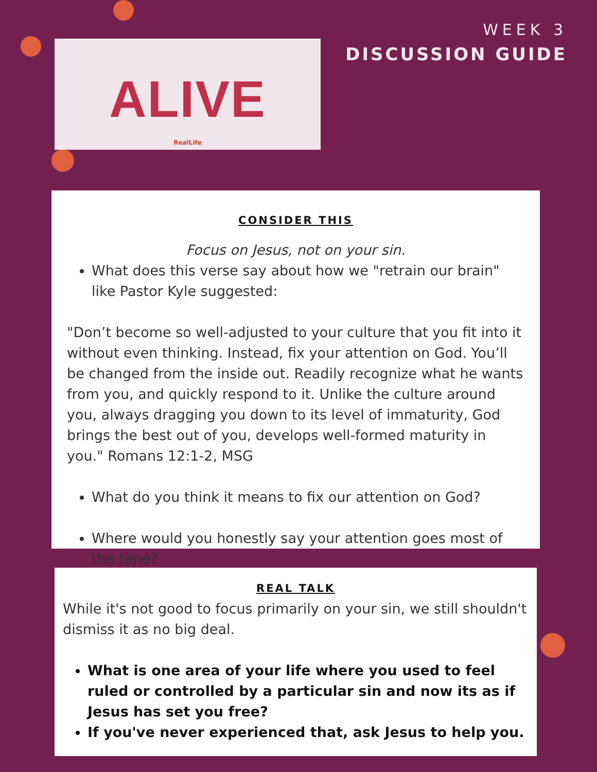ALIVE
RealLife
WEEK 3
DISCUSSION GUIDE
CONSIDER THIS
Focus on Jesus, not on your sin.
What does this verse say about how we "retrain our brain" like Pastor Kyle suggested:
"Don’t become so well-adjusted to your culture that you fit into it without even thinking. Instead, fix your attention on God. You’ll be changed from the inside out. Readily recognize what he wants from you, and quickly respond to it. Unlike the culture around you, always dragging you down to its level of immaturity, God brings the best out of you, develops well-formed maturity in you." Romans 12:1-2, MSG
What do you think it means to fix our attention on God?
Where would you honestly say your attention goes most of the time?
REAL TALK
While it's not good to focus primarily on your sin, we still shouldn't dismiss it as no big deal.
What is one area of your life where you used to feel ruled or controlled by a particular sin and now its as if Jesus has set you free?
If you've never experienced that, ask Jesus to help you.